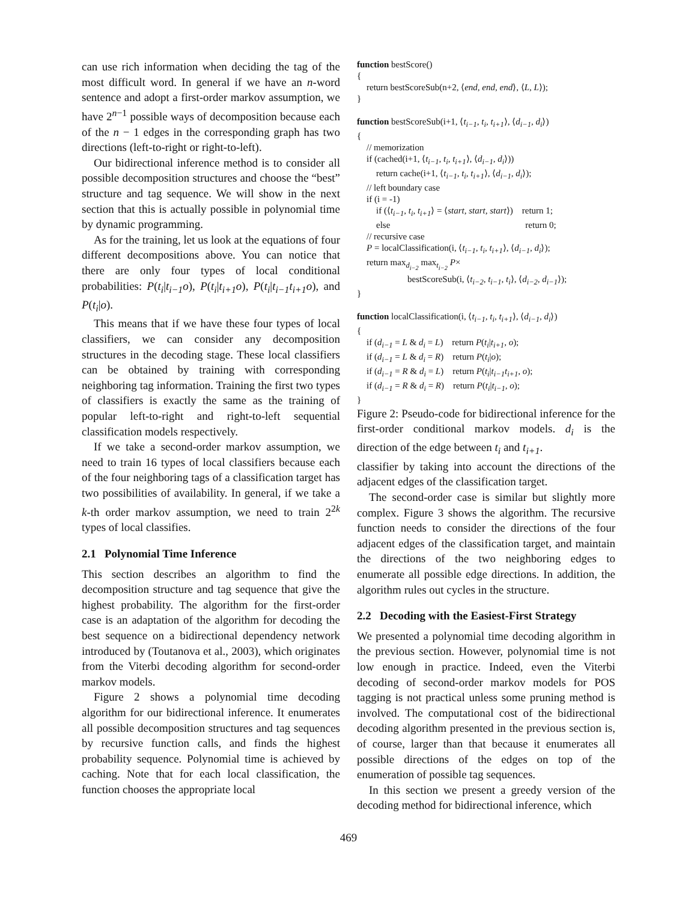can use rich information when deciding the tag of the most difficult word. In general if we have an n-word sentence and adopt a first-order markov assumption, we have 2<sup>n−1</sup> possible ways of decomposition because each of the n − 1 edges in the corresponding graph has two directions (left-to-right or right-to-left).
Our bidirectional inference method is to consider all possible decomposition structures and choose the “best” structure and tag sequence. We will show in the next section that this is actually possible in polynomial time by dynamic programming.
As for the training, let us look at the equations of four different decompositions above. You can notice that there are only four types of local conditional probabilities: P(t<sub>i</sub>|t<sub>i−1</sub>o), P(t<sub>i</sub>|t<sub>i+1</sub>o), P(t<sub>i</sub>|t<sub>i−1</sub>t<sub>i+1</sub>o), and P(t<sub>i</sub>|o).
This means that if we have these four types of local classifiers, we can consider any decomposition structures in the decoding stage. These local classifiers can be obtained by training with corresponding neighboring tag information. Training the first two types of classifiers is exactly the same as the training of popular left-to-right and right-to-left sequential classification models respectively.
If we take a second-order markov assumption, we need to train 16 types of local classifiers because each of the four neighboring tags of a classification target has two possibilities of availability. In general, if we take a k-th order markov assumption, we need to train 2<sup>2k</sup> types of local classifies.
2.1 Polynomial Time Inference
This section describes an algorithm to find the decomposition structure and tag sequence that give the highest probability. The algorithm for the first-order case is an adaptation of the algorithm for decoding the best sequence on a bidirectional dependency network introduced by (Toutanova et al., 2003), which originates from the Viterbi decoding algorithm for second-order markov models.
Figure 2 shows a polynomial time decoding algorithm for our bidirectional inference. It enumerates all possible decomposition structures and tag sequences by recursive function calls, and finds the highest probability sequence. Polynomial time is achieved by caching. Note that for each local classification, the function chooses the appropriate local
function bestScore()
{
return bestScoreSub(n+2, ⟨end, end, end⟩, ⟨L, L⟩);
}
function bestScoreSub(i+1, ⟨t<sub>i−1</sub>, t<sub>i</sub>, t<sub>i+1</sub>⟩, ⟨d<sub>i−1</sub>, d<sub>i</sub>⟩)
{
// memorization
if (cached(i+1, ⟨t<sub>i−1</sub>, t<sub>i</sub>, t<sub>i+1</sub>⟩, ⟨d<sub>i−1</sub>, d<sub>i</sub>⟩))
return cache(i+1, ⟨t<sub>i−1</sub>, t<sub>i</sub>, t<sub>i+1</sub>⟩, ⟨d<sub>i−1</sub>, d<sub>i</sub>⟩);
// left boundary case
if (i = -1)
if (⟨t<sub>i−1</sub>, t<sub>i</sub>, t<sub>i+1</sub>⟩ = ⟨start, start, start⟩) return 1;
else return 0;
// recursive case
P = localClassification(i, ⟨t<sub>i−1</sub>, t<sub>i</sub>, t<sub>i+1</sub>⟩, ⟨d<sub>i−1</sub>, d<sub>i</sub>⟩);
return max<sub>d<sub>i−2</sub></sub> max<sub>t<sub>i−2</sub></sub> P×
bestScoreSub(i, ⟨t<sub>i−2</sub>, t<sub>i−1</sub>, t<sub>i</sub>⟩, ⟨d<sub>i−2</sub>, d<sub>i−1</sub>⟩);
}
function localClassification(i, ⟨t<sub>i−1</sub>, t<sub>i</sub>, t<sub>i+1</sub>⟩, ⟨d<sub>i−1</sub>, d<sub>i</sub>⟩)
{
if (d<sub>i−1</sub> = L & d<sub>i</sub> = L) return P(t<sub>i</sub>|t<sub>i+1</sub>, o);
if (d<sub>i−1</sub> = L & d<sub>i</sub> = R) return P(t<sub>i</sub>|o);
if (d<sub>i−1</sub> = R & d<sub>i</sub> = L) return P(t<sub>i</sub>|t<sub>i−1</sub>t<sub>i+1</sub>, o);
if (d<sub>i−1</sub> = R & d<sub>i</sub> = R) return P(t<sub>i</sub>|t<sub>i−1</sub>, o);
}
Figure 2: Pseudo-code for bidirectional inference for the first-order conditional markov models. d<sub>i</sub> is the direction of the edge between t<sub>i</sub> and t<sub>i+1</sub>.
classifier by taking into account the directions of the adjacent edges of the classification target.
The second-order case is similar but slightly more complex. Figure 3 shows the algorithm. The recursive function needs to consider the directions of the four adjacent edges of the classification target, and maintain the directions of the two neighboring edges to enumerate all possible edge directions. In addition, the algorithm rules out cycles in the structure.
2.2 Decoding with the Easiest-First Strategy
We presented a polynomial time decoding algorithm in the previous section. However, polynomial time is not low enough in practice. Indeed, even the Viterbi decoding of second-order markov models for POS tagging is not practical unless some pruning method is involved. The computational cost of the bidirectional decoding algorithm presented in the previous section is, of course, larger than that because it enumerates all possible directions of the edges on top of the enumeration of possible tag sequences.
In this section we present a greedy version of the decoding method for bidirectional inference, which
469